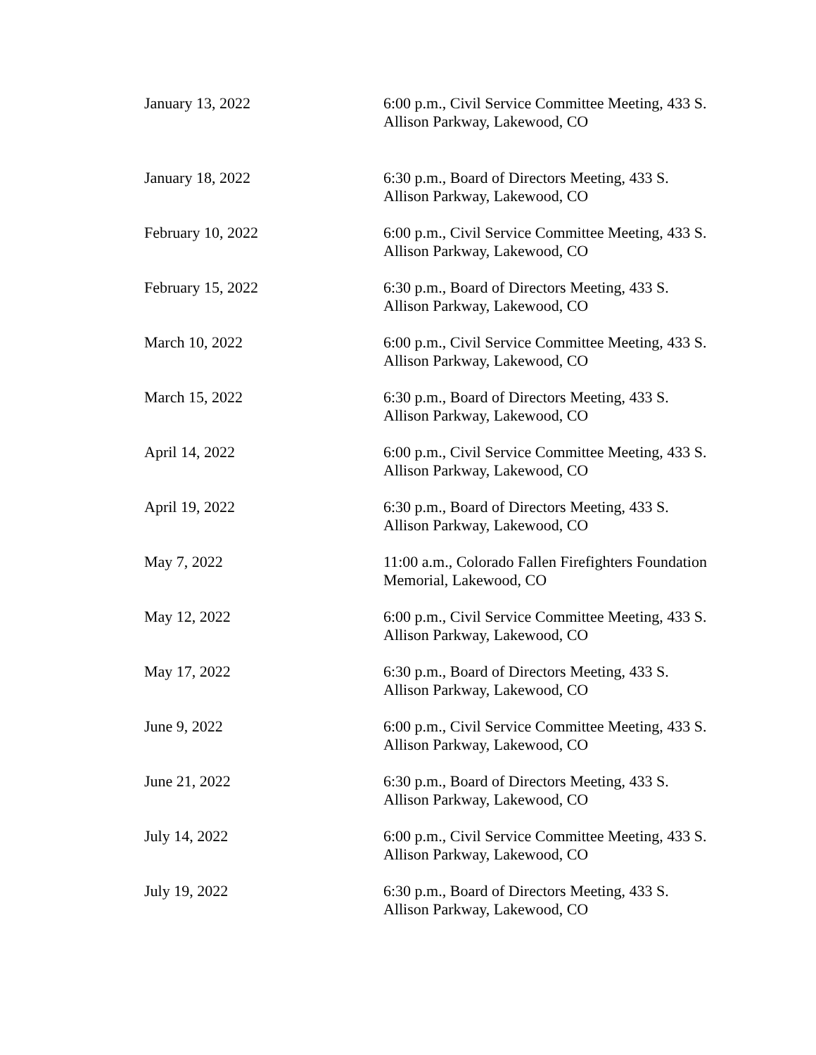| January 13, 2022 | 6:00 p.m., Civil Service Committee Meeting, 433 S. Allison Parkway, Lakewood, CO |
| January 18, 2022 | 6:30 p.m., Board of Directors Meeting, 433 S. Allison Parkway, Lakewood, CO |
| February 10, 2022 | 6:00 p.m., Civil Service Committee Meeting, 433 S. Allison Parkway, Lakewood, CO |
| February 15, 2022 | 6:30 p.m., Board of Directors Meeting, 433 S. Allison Parkway, Lakewood, CO |
| March 10, 2022 | 6:00 p.m., Civil Service Committee Meeting, 433 S. Allison Parkway, Lakewood, CO |
| March 15, 2022 | 6:30 p.m., Board of Directors Meeting, 433 S. Allison Parkway, Lakewood, CO |
| April 14, 2022 | 6:00 p.m., Civil Service Committee Meeting, 433 S. Allison Parkway, Lakewood, CO |
| April 19, 2022 | 6:30 p.m., Board of Directors Meeting, 433 S. Allison Parkway, Lakewood, CO |
| May 7, 2022 | 11:00 a.m., Colorado Fallen Firefighters Foundation Memorial, Lakewood, CO |
| May 12, 2022 | 6:00 p.m., Civil Service Committee Meeting, 433 S. Allison Parkway, Lakewood, CO |
| May 17, 2022 | 6:30 p.m., Board of Directors Meeting, 433 S. Allison Parkway, Lakewood, CO |
| June 9, 2022 | 6:00 p.m., Civil Service Committee Meeting, 433 S. Allison Parkway, Lakewood, CO |
| June 21, 2022 | 6:30 p.m., Board of Directors Meeting, 433 S. Allison Parkway, Lakewood, CO |
| July 14, 2022 | 6:00 p.m., Civil Service Committee Meeting, 433 S. Allison Parkway, Lakewood, CO |
| July 19, 2022 | 6:30 p.m., Board of Directors Meeting, 433 S. Allison Parkway, Lakewood, CO |